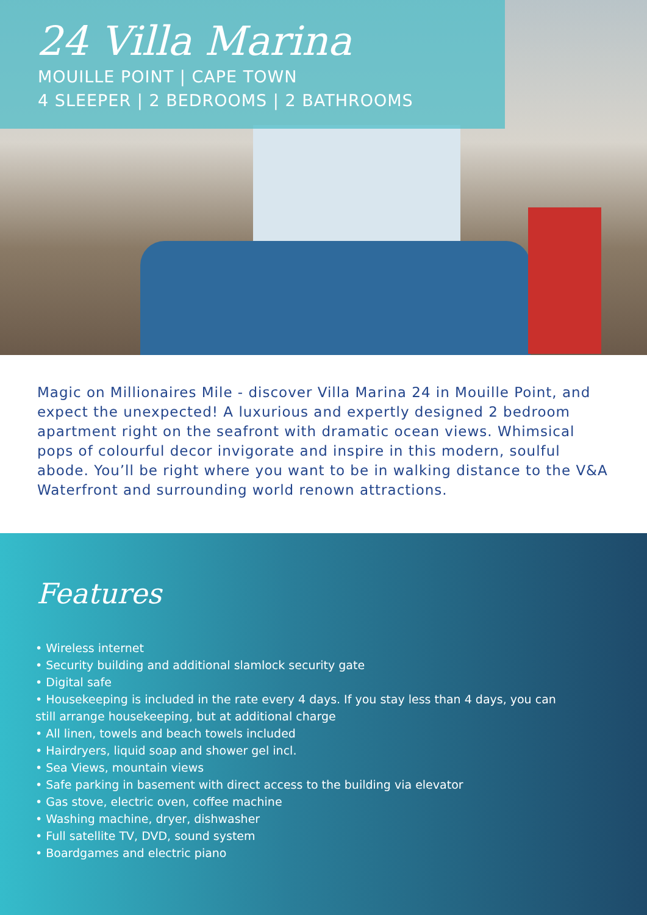24 Villa Marina
MOUILLE POINT | CAPE TOWN
4 SLEEPER | 2 BEDROOMS | 2 BATHROOMS
Magic on Millionaires Mile - discover Villa Marina 24 in Mouille Point, and expect the unexpected! A luxurious and expertly designed 2 bedroom apartment right on the seafront with dramatic ocean views. Whimsical pops of colourful decor invigorate and inspire in this modern, soulful abode. You’ll be right where you want to be in walking distance to the V&A Waterfront and surrounding world renown attractions.
Features
• Wireless internet
• Security building and additional slamlock security gate
• Digital safe
• Housekeeping is included in the rate every 4 days. If you stay less than 4 days, you can still arrange housekeeping, but at additional charge
• All linen, towels and beach towels included
• Hairdryers, liquid soap and shower gel incl.
• Sea Views, mountain views
• Safe parking in basement with direct access to the building via elevator
• Gas stove, electric oven, coffee machine
• Washing machine, dryer, dishwasher
• Full satellite TV, DVD, sound system
• Boardgames and electric piano